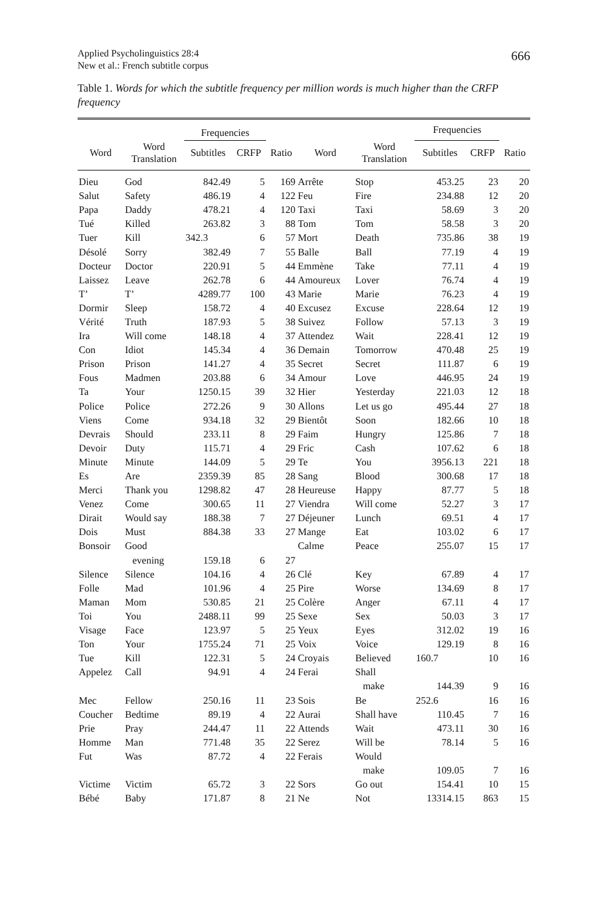Applied Psycholinguistics 28:4
New et al.: French subtitle corpus
666
Table 1. Words for which the subtitle frequency per million words is much higher than the CRFP frequency
| | | Frequencies | | | | | Frequencies | | |
| --- | --- | --- | --- | --- | --- | --- | --- | --- | --- |
| Word | Word Translation | Subtitles | CRFP | Ratio | Word | Word Translation | Subtitles | CRFP | Ratio |
| Dieu | God | 842.49 | 5 | 169 | Arrête | Stop | 453.25 | 23 | 20 |
| Salut | Safety | 486.19 | 4 | 122 | Feu | Fire | 234.88 | 12 | 20 |
| Papa | Daddy | 478.21 | 4 | 120 | Taxi | Taxi | 58.69 | 3 | 20 |
| Tué | Killed | 263.82 | 3 | 88 | Tom | Tom | 58.58 | 3 | 20 |
| Tuer | Kill | 342.3 | 6 | 57 | Mort | Death | 735.86 | 38 | 19 |
| Désolé | Sorry | 382.49 | 7 | 55 | Balle | Ball | 77.19 | 4 | 19 |
| Docteur | Doctor | 220.91 | 5 | 44 | Emmène | Take | 77.11 | 4 | 19 |
| Laissez | Leave | 262.78 | 6 | 44 | Amoureux | Lover | 76.74 | 4 | 19 |
| T’ | T’ | 4289.77 | 100 | 43 | Marie | Marie | 76.23 | 4 | 19 |
| Dormir | Sleep | 158.72 | 4 | 40 | Excusez | Excuse | 228.64 | 12 | 19 |
| Vérité | Truth | 187.93 | 5 | 38 | Suivez | Follow | 57.13 | 3 | 19 |
| Ira | Will come | 148.18 | 4 | 37 | Attendez | Wait | 228.41 | 12 | 19 |
| Con | Idiot | 145.34 | 4 | 36 | Demain | Tomorrow | 470.48 | 25 | 19 |
| Prison | Prison | 141.27 | 4 | 35 | Secret | Secret | 111.87 | 6 | 19 |
| Fous | Madmen | 203.88 | 6 | 34 | Amour | Love | 446.95 | 24 | 19 |
| Ta | Your | 1250.15 | 39 | 32 | Hier | Yesterday | 221.03 | 12 | 18 |
| Police | Police | 272.26 | 9 | 30 | Allons | Let us go | 495.44 | 27 | 18 |
| Viens | Come | 934.18 | 32 | 29 | Bientôt | Soon | 182.66 | 10 | 18 |
| Devrais | Should | 233.11 | 8 | 29 | Faim | Hungry | 125.86 | 7 | 18 |
| Devoir | Duty | 115.71 | 4 | 29 | Fric | Cash | 107.62 | 6 | 18 |
| Minute | Minute | 144.09 | 5 | 29 | Te | You | 3956.13 | 221 | 18 |
| Es | Are | 2359.39 | 85 | 28 | Sang | Blood | 300.68 | 17 | 18 |
| Merci | Thank you | 1298.82 | 47 | 28 | Heureuse | Happy | 87.77 | 5 | 18 |
| Venez | Come | 300.65 | 11 | 27 | Viendra | Will come | 52.27 | 3 | 17 |
| Dirait | Would say | 188.38 | 7 | 27 | Déjeuner | Lunch | 69.51 | 4 | 17 |
| Dois | Must | 884.38 | 33 | 27 | Mange | Eat | 103.02 | 6 | 17 |
| Bonsoir | Good | | | | Calme | Peace | 255.07 | 15 | 17 |
| | evening | 159.18 | 6 | 27 | | | | | |
| Silence | Silence | 104.16 | 4 | 26 | Clé | Key | 67.89 | 4 | 17 |
| Folle | Mad | 101.96 | 4 | 25 | Pire | Worse | 134.69 | 8 | 17 |
| Maman | Mom | 530.85 | 21 | 25 | Colère | Anger | 67.11 | 4 | 17 |
| Toi | You | 2488.11 | 99 | 25 | Sexe | Sex | 50.03 | 3 | 17 |
| Visage | Face | 123.97 | 5 | 25 | Yeux | Eyes | 312.02 | 19 | 16 |
| Ton | Your | 1755.24 | 71 | 25 | Voix | Voice | 129.19 | 8 | 16 |
| Tue | Kill | 122.31 | 5 | 24 | Croyais | Believed | 160.7 | 10 | 16 |
| Appelez | Call | 94.91 | 4 | 24 | Ferai | Shall | | | |
| | | | | | | make | 144.39 | 9 | 16 |
| Mec | Fellow | 250.16 | 11 | 23 | Sois | Be | 252.6 | 16 | 16 |
| Coucher | Bedtime | 89.19 | 4 | 22 | Aurai | Shall have | 110.45 | 7 | 16 |
| Prie | Pray | 244.47 | 11 | 22 | Attends | Wait | 473.11 | 30 | 16 |
| Homme | Man | 771.48 | 35 | 22 | Serez | Will be | 78.14 | 5 | 16 |
| Fut | Was | 87.72 | 4 | 22 | Ferais | Would | | | |
| | | | | | | make | 109.05 | 7 | 16 |
| Victime | Victim | 65.72 | 3 | 22 | Sors | Go out | 154.41 | 10 | 15 |
| Bébé | Baby | 171.87 | 8 | 21 | Ne | Not | 13314.15 | 863 | 15 |